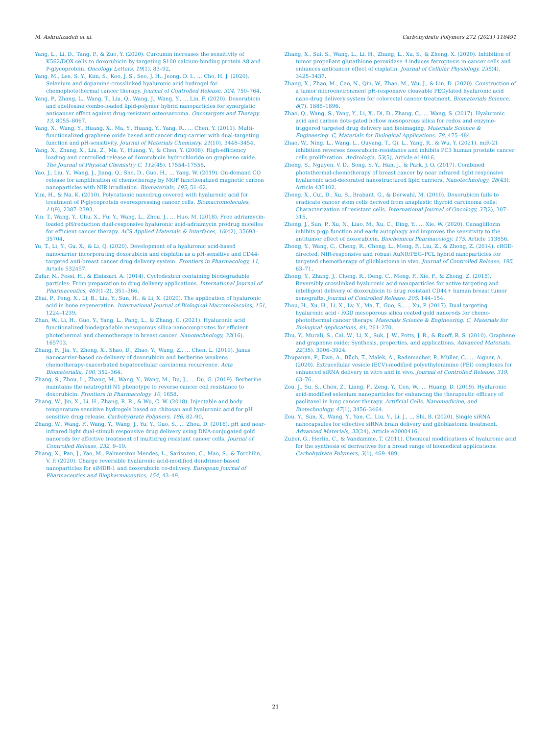M. Ashrafizadeh et al. Carbohydrate Polymers 272 (2021) 118491
Yang, L., Li, D., Tang, P., & Zuo, Y. (2020). Curcumin increases the sensitivity of K562/DOX cells to doxorubicin by targeting S100 calcium-binding protein A8 and P-glycoprotein. Oncology Letters, 19(1), 83–92.
Yang, M., Lee, S. Y., Kim, S., Koo, J. S., Seo, J. H., Jeong, D. I., … Cho, H. J. (2020). Selenium and dopamine-crosslinked hyaluronic acid hydrogel for chemophotothermal cancer therapy. Journal of Controlled Release, 324, 750–764.
Yang, P., Zhang, L., Wang, T., Liu, Q., Wang, J., Wang, Y., … Lin, F. (2020). Doxorubicin and edelfosine combo-loaded lipid-polymer hybrid nanoparticles for synergistic anticancer effect against drug-resistant osteosarcoma. Oncotargets and Therapy, 13, 8055–8067.
Yang, X., Wang, Y., Huang, X., Ma, Y., Huang, Y., Yang, R., … Chen, Y. (2011). Multi-functionalized graphene oxide based anticancer drug-carrier with dual-targeting function and pH-sensitivity. Journal of Materials Chemistry, 21(10), 3448–3454.
Yang, X., Zhang, X., Liu, Z., Ma, Y., Huang, Y., & Chen, Y. (2008). High-efficiency loading and controlled release of doxorubicin hydrochloride on graphene oxide. The Journal of Physical Chemistry C, 112(45), 17554–17558.
Yao, J., Liu, Y., Wang, J., Jiang, Q., She, D., Guo, H., … Yang, W. (2019). On-demand CO release for amplification of chemotherapy by MOF functionalized magnetic carbon nanoparticles with NIR irradiation. Biomaterials, 195, 51–62.
Yim, H., & Na, K. (2010). Polycationic nanodrug covered with hyaluronic acid for treatment of P-glycoprotein overexpressing cancer cells. Biomacromolecules, 11(9), 2387–2393.
Yin, T., Wang, Y., Chu, X., Fu, Y., Wang, L., Zhou, J., … Huo, M. (2018). Free adriamycin-loaded pH/reduction dual-responsive hyaluronic acid-adriamycin prodrug micelles for efficient cancer therapy. ACS Applied Materials & Interfaces, 10(42), 35693–35704.
Yu, T., Li, Y., Gu, X., & Li, Q. (2020). Development of a hyaluronic acid-based nanocarrier incorporating doxorubicin and cisplatin as a pH-sensitive and CD44-targeted anti-breast cancer drug delivery system. Frontiers in Pharmacology, 11, Article 532457.
Zafar, N., Fessi, H., & Elaissari, A. (2014). Cyclodextrin containing biodegradable particles: From preparation to drug delivery applications. International Journal of Pharmaceutics, 461(1–2), 351–366.
Zhai, P., Peng, X., Li, B., Liu, Y., Sun, H., & Li, X. (2020). The application of hyaluronic acid in bone regeneration. International Journal of Biological Macromolecules, 151, 1224–1239.
Zhan, W., Li, H., Guo, Y., Yang, L., Pang, L., & Zhang, C. (2021). Hyaluronic acid functionalized biodegradable mesoporous silica nanocomposites for efficient photothermal and chemotherapy in breast cancer. Nanotechnology, 32(16), 165703.
Zhang, F., Jia, Y., Zheng, X., Shao, D., Zhao, Y., Wang, Z., … Chen, L. (2019). Janus nanocarrier-based co-delivery of doxorubicin and berberine weakens chemotherapy-exacerbated hepatocellular carcinoma recurrence. Acta Biomaterialia, 100, 352–364.
Zhang, S., Zhou, L., Zhang, M., Wang, Y., Wang, M., Du, J., … Du, G. (2019). Berberine maintains the neutrophil N1 phenotype to reverse cancer cell resistance to doxorubicin. Frontiers in Pharmacology, 10, 1658.
Zhang, W., Jin, X., Li, H., Zhang, R. R., & Wu, C. W. (2018). Injectable and body temperature sensitive hydrogels based on chitosan and hyaluronic acid for pH sensitive drug release. Carbohydrate Polymers, 186, 82–90.
Zhang, W., Wang, F., Wang, Y., Wang, J., Yu, Y., Guo, S., … Zhou, D. (2016). pH and near-infrared light dual-stimuli responsive drug delivery using DNA-conjugated gold nanorods for effective treatment of multidrug resistant cancer cells. Journal of Controlled Release, 232, 9–19.
Zhang, X., Pan, J., Yao, M., Palmerston Mendes, L., Sarisozen, C., Mao, S., & Torchilin, V. P. (2020). Charge reversible hyaluronic acid-modified dendrimer-based nanoparticles for siMDR-1 and doxorubicin co-delivery. European Journal of Pharmaceutics and Biopharmaceutics, 154, 43–49.
Zhang, X., Sui, S., Wang, L., Li, H., Zhang, L., Xu, S., & Zheng, X. (2020). Inhibition of tumor propellant glutathione peroxidase 4 induces ferroptosis in cancer cells and enhances anticancer effect of cisplatin. Journal of Cellular Physiology, 235(4), 3425–3437.
Zhang, X., Zhao, M., Cao, N., Qin, W., Zhao, M., Wu, J., & Lin, D. (2020). Construction of a tumor microenvironment pH-responsive cleavable PEGylated hyaluronic acid nano-drug delivery system for colorectal cancer treatment. Biomaterials Science, 8(7), 1885–1896.
Zhao, Q., Wang, S., Yang, Y., Li, X., Di, D., Zhang, C., … Wang, S. (2017). Hyaluronic acid and carbon dots-gated hollow mesoporous silica for redox and enzyme-triggered targeted drug delivery and bioimaging. Materials Science & Engineering. C, Materials for Biological Applications, 78, 475–484.
Zhao, W., Ning, L., Wang, L., Ouyang, T., Qi, L., Yang, R., & Wu, Y. (2021). miR-21 inhibition reverses doxorubicin-resistance and inhibits PC3 human prostate cancer cells proliferation. Andrologia, 53(5), Article e14016.
Zheng, S., Nguyen, V. D., Song, S. Y., Han, J., & Park, J. O. (2017). Combined photothermal-chemotherapy of breast cancer by near infrared light responsive hyaluronic acid-decorated nanostructured lipid carriers. Nanotechnology, 28(43), Article 435102.
Zheng, X., Cui, D., Xu, S., Brabant, G., & Derwahl, M. (2010). Doxorubicin fails to eradicate cancer stem cells derived from anaplastic thyroid carcinoma cells: Characterization of resistant cells. International Journal of Oncology, 37(2), 307–315.
Zhong, J., Sun, P., Xu, N., Liao, M., Xu, C., Ding, Y., … Xie, W. (2020). Canagliflozin inhibits p-gp function and early autophagy and improves the sensitivity to the antitumor effect of doxorubicin. Biochemical Pharmacology, 175, Article 113856.
Zhong, Y., Wang, C., Cheng, R., Cheng, L., Meng, F., Liu, Z., & Zhong, Z. (2014). cRGD-directed, NIR-responsive and robust AuNR/PEG–PCL hybrid nanoparticles for targeted chemotherapy of glioblastoma in vivo. Journal of Controlled Release, 195, 63–71.
Zhong, Y., Zhang, J., Cheng, R., Deng, C., Meng, F., Xie, F., & Zhong, Z. (2015). Reversibly crosslinked hyaluronic acid nanoparticles for active targeting and intelligent delivery of doxorubicin to drug resistant CD44+ human breast tumor xenografts. Journal of Controlled Release, 205, 144–154.
Zhou, H., Xu, H., Li, X., Lv, Y., Ma, T., Guo, S., … Xu, P. (2017). Dual targeting hyaluronic acid - RGD mesoporous silica coated gold nanorods for chemo-photothermal cancer therapy. Materials Science & Engineering. C, Materials for Biological Applications, 81, 261–270.
Zhu, Y., Murali, S., Cai, W., Li, X., Suk, J. W., Potts, J. R., & Ruoff, R. S. (2010). Graphene and graphene oxide: Synthesis, properties, and applications. Advanced Materials, 22(35), 3906–3924.
Zhupanyn, P., Ewe, A., Büch, T., Malek, A., Rademacher, P., Müller, C., … Aigner, A. (2020). Extracellular vesicle (ECV)-modified polyethylenimine (PEI) complexes for enhanced siRNA delivery in vitro and in vivo. Journal of Controlled Release, 319, 63–76.
Zou, J., Su, S., Chen, Z., Liang, F., Zeng, Y., Cen, W., … Huang, D. (2019). Hyaluronic acid-modified selenium nanoparticles for enhancing the therapeutic efficacy of paclitaxel in lung cancer therapy. Artificial Cells, Nanomedicine, and Biotechnology, 47(1), 3456–3464.
Zou, Y., Sun, X., Wang, Y., Yan, C., Liu, Y., Li, J., … Shi, B. (2020). Single siRNA nanocapsules for effective siRNA brain delivery and glioblastoma treatment. Advanced Materials, 32(24), Article e2000416.
Zuber, G., Herlin, C., & Vandamme, T. (2011). Chemical modifications of hyaluronic acid for the synthesis of derivatives for a broad range of biomedical applications. Carbohydrate Polymers, 3(1), 469–489.
21